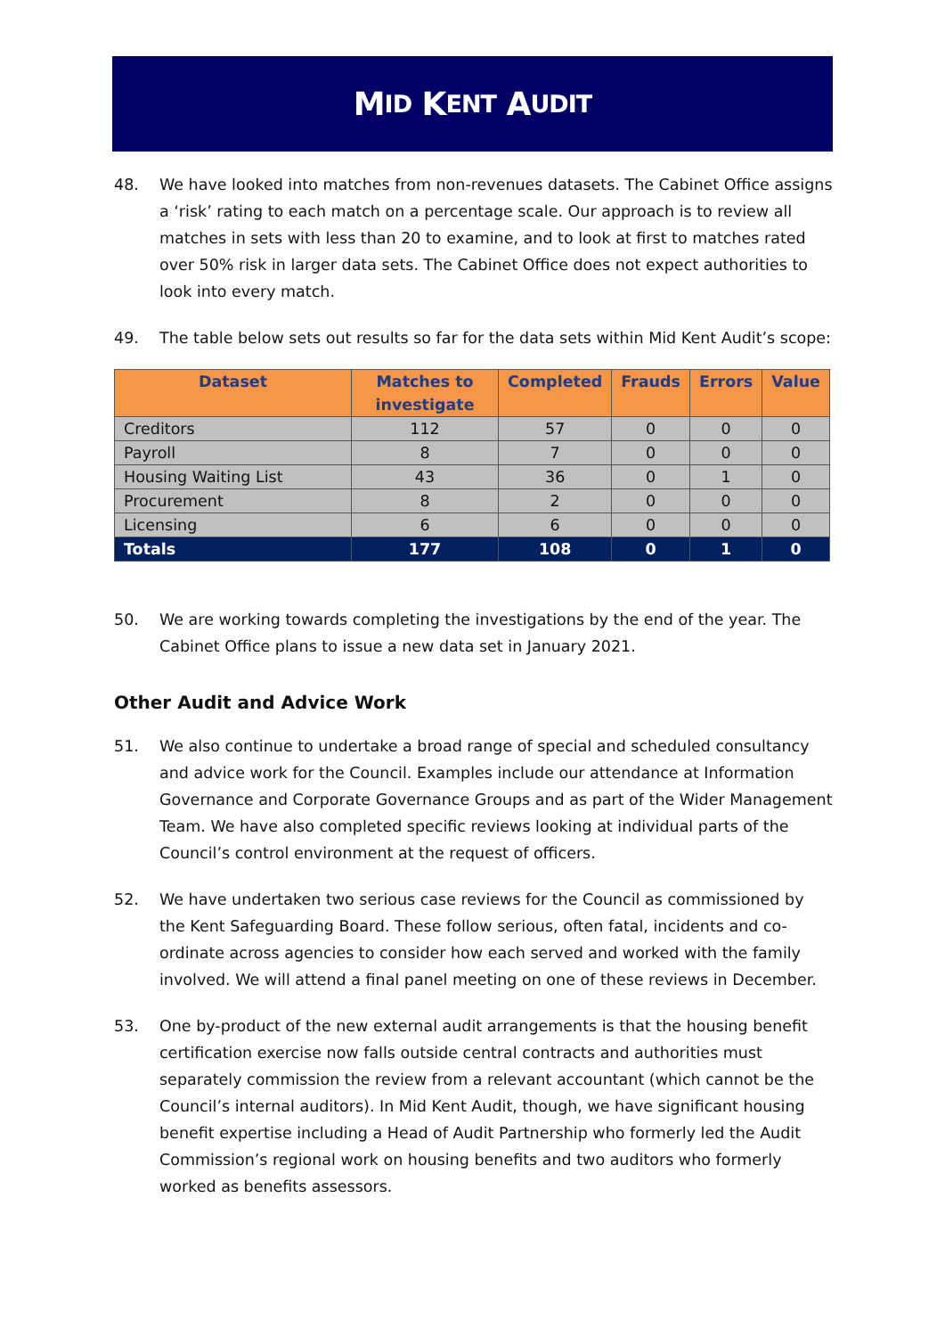M ID K ENT A UDIT
48. We have looked into matches from non-revenues datasets. The Cabinet Office assigns a ‘risk’ rating to each match on a percentage scale. Our approach is to review all matches in sets with less than 20 to examine, and to look at first to matches rated over 50% risk in larger data sets. The Cabinet Office does not expect authorities to look into every match.
49. The table below sets out results so far for the data sets within Mid Kent Audit’s scope:
| Dataset | Matches to investigate | Completed | Frauds | Errors | Value |
| --- | --- | --- | --- | --- | --- |
| Creditors | 112 | 57 | 0 | 0 | 0 |
| Payroll | 8 | 7 | 0 | 0 | 0 |
| Housing Waiting List | 43 | 36 | 0 | 1 | 0 |
| Procurement | 8 | 2 | 0 | 0 | 0 |
| Licensing | 6 | 6 | 0 | 0 | 0 |
| Totals | 177 | 108 | 0 | 1 | 0 |
50. We are working towards completing the investigations by the end of the year. The Cabinet Office plans to issue a new data set in January 2021.
Other Audit and Advice Work
51. We also continue to undertake a broad range of special and scheduled consultancy and advice work for the Council. Examples include our attendance at Information Governance and Corporate Governance Groups and as part of the Wider Management Team. We have also completed specific reviews looking at individual parts of the Council’s control environment at the request of officers.
52. We have undertaken two serious case reviews for the Council as commissioned by the Kent Safeguarding Board. These follow serious, often fatal, incidents and co-ordinate across agencies to consider how each served and worked with the family involved. We will attend a final panel meeting on one of these reviews in December.
53. One by-product of the new external audit arrangements is that the housing benefit certification exercise now falls outside central contracts and authorities must separately commission the review from a relevant accountant (which cannot be the Council’s internal auditors). In Mid Kent Audit, though, we have significant housing benefit expertise including a Head of Audit Partnership who formerly led the Audit Commission’s regional work on housing benefits and two auditors who formerly worked as benefits assessors.